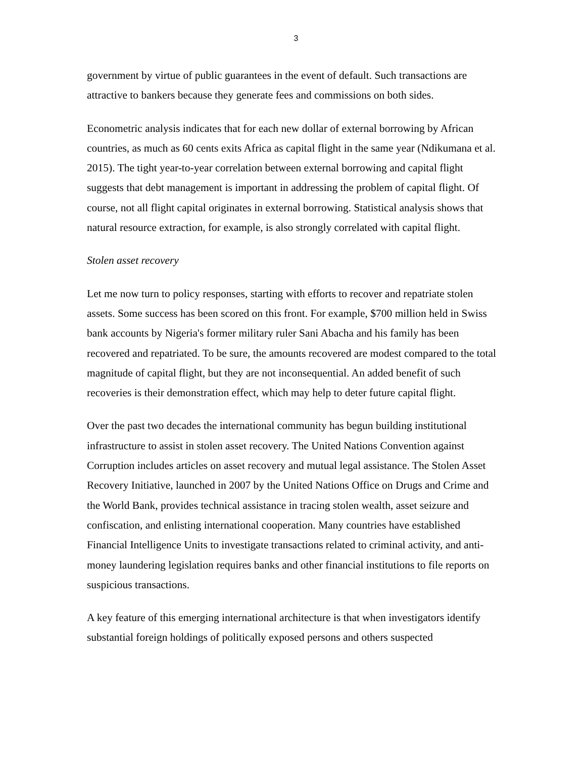3
government by virtue of public guarantees in the event of default. Such transactions are attractive to bankers because they generate fees and commissions on both sides.
Econometric analysis indicates that for each new dollar of external borrowing by African countries, as much as 60 cents exits Africa as capital flight in the same year (Ndikumana et al. 2015). The tight year-to-year correlation between external borrowing and capital flight suggests that debt management is important in addressing the problem of capital flight. Of course, not all flight capital originates in external borrowing. Statistical analysis shows that natural resource extraction, for example, is also strongly correlated with capital flight.
Stolen asset recovery
Let me now turn to policy responses, starting with efforts to recover and repatriate stolen assets. Some success has been scored on this front. For example, $700 million held in Swiss bank accounts by Nigeria's former military ruler Sani Abacha and his family has been recovered and repatriated. To be sure, the amounts recovered are modest compared to the total magnitude of capital flight, but they are not inconsequential. An added benefit of such recoveries is their demonstration effect, which may help to deter future capital flight.
Over the past two decades the international community has begun building institutional infrastructure to assist in stolen asset recovery. The United Nations Convention against Corruption includes articles on asset recovery and mutual legal assistance. The Stolen Asset Recovery Initiative, launched in 2007 by the United Nations Office on Drugs and Crime and the World Bank, provides technical assistance in tracing stolen wealth, asset seizure and confiscation, and enlisting international cooperation. Many countries have established Financial Intelligence Units to investigate transactions related to criminal activity, and anti-money laundering legislation requires banks and other financial institutions to file reports on suspicious transactions.
A key feature of this emerging international architecture is that when investigators identify substantial foreign holdings of politically exposed persons and others suspected